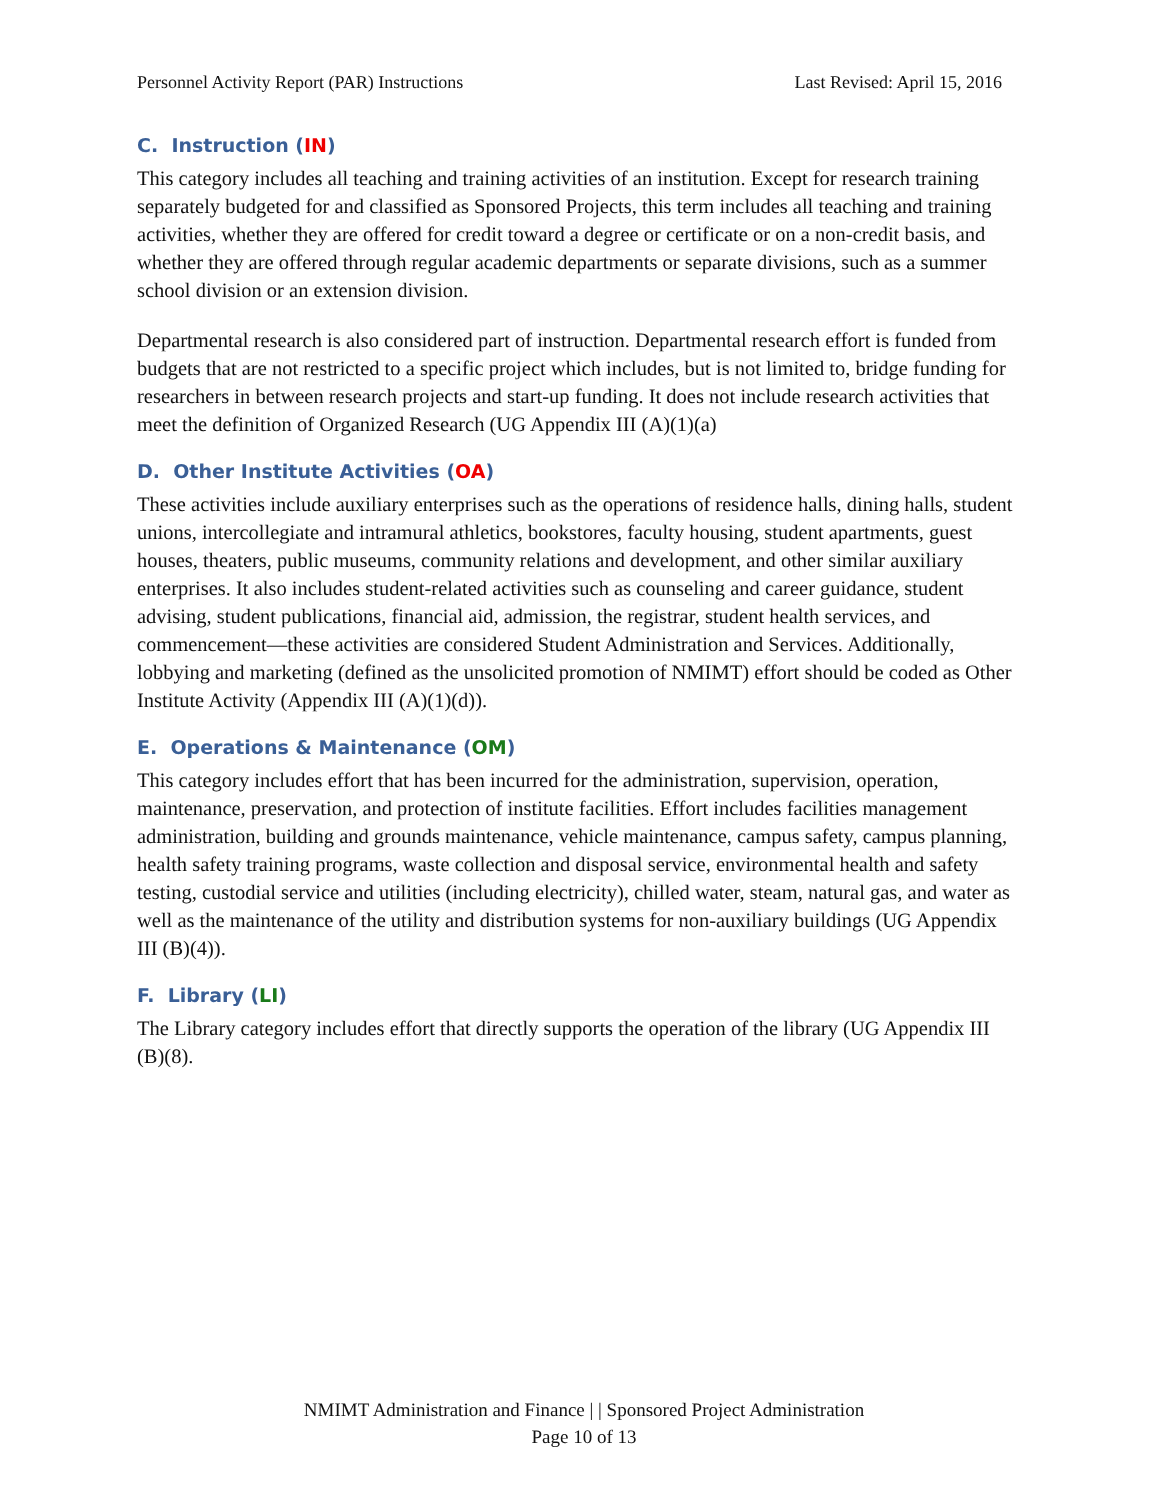Personnel Activity Report (PAR) Instructions Last Revised: April 15, 2016
C. Instruction (IN)
This category includes all teaching and training activities of an institution. Except for research training separately budgeted for and classified as Sponsored Projects, this term includes all teaching and training activities, whether they are offered for credit toward a degree or certificate or on a non-credit basis, and whether they are offered through regular academic departments or separate divisions, such as a summer school division or an extension division.
Departmental research is also considered part of instruction. Departmental research effort is funded from budgets that are not restricted to a specific project which includes, but is not limited to, bridge funding for researchers in between research projects and start-up funding. It does not include research activities that meet the definition of Organized Research (UG Appendix III (A)(1)(a)
D. Other Institute Activities (OA)
These activities include auxiliary enterprises such as the operations of residence halls, dining halls, student unions, intercollegiate and intramural athletics, bookstores, faculty housing, student apartments, guest houses, theaters, public museums, community relations and development, and other similar auxiliary enterprises. It also includes student-related activities such as counseling and career guidance, student advising, student publications, financial aid, admission, the registrar, student health services, and commencement—these activities are considered Student Administration and Services. Additionally, lobbying and marketing (defined as the unsolicited promotion of NMIMT) effort should be coded as Other Institute Activity (Appendix III (A)(1)(d)).
E. Operations & Maintenance (OM)
This category includes effort that has been incurred for the administration, supervision, operation, maintenance, preservation, and protection of institute facilities. Effort includes facilities management administration, building and grounds maintenance, vehicle maintenance, campus safety, campus planning, health safety training programs, waste collection and disposal service, environmental health and safety testing, custodial service and utilities (including electricity), chilled water, steam, natural gas, and water as well as the maintenance of the utility and distribution systems for non-auxiliary buildings (UG Appendix III (B)(4)).
F. Library (LI)
The Library category includes effort that directly supports the operation of the library (UG Appendix III (B)(8).
NMIMT Administration and Finance | | Sponsored Project Administration
Page 10 of 13